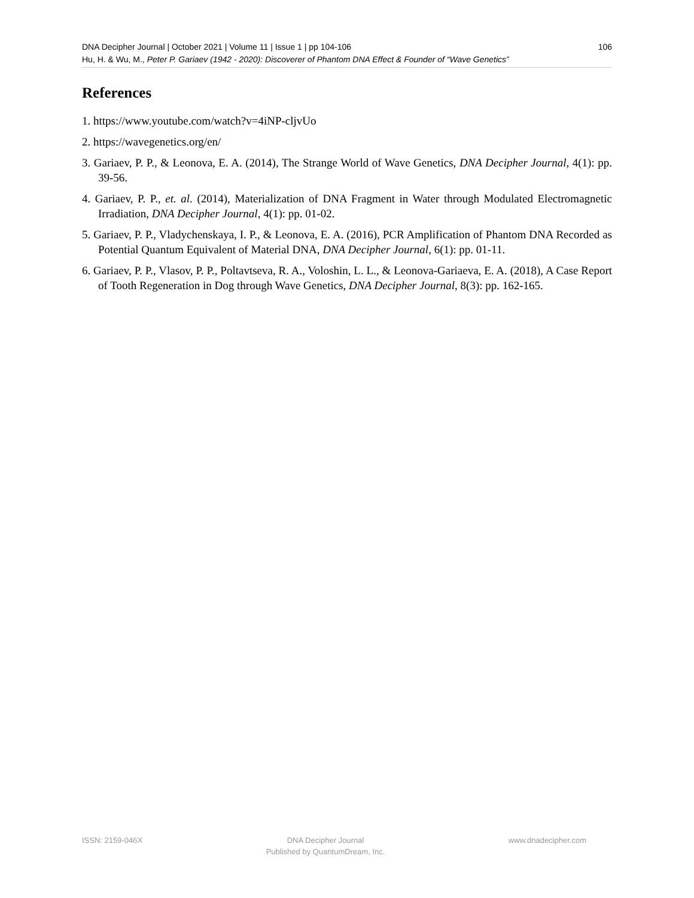106 DNA Decipher Journal | October 2021 | Volume 11 | Issue 1 | pp 104-106
Hu, H. & Wu, M., Peter P. Gariaev (1942 - 2020): Discoverer of Phantom DNA Effect & Founder of “Wave Genetics”
References
1. https://www.youtube.com/watch?v=4iNP-cljvUo
2. https://wavegenetics.org/en/
3. Gariaev, P. P., & Leonova, E. A. (2014), The Strange World of Wave Genetics, DNA Decipher Journal, 4(1): pp. 39-56.
4. Gariaev, P. P., et. al. (2014), Materialization of DNA Fragment in Water through Modulated Electromagnetic Irradiation, DNA Decipher Journal, 4(1): pp. 01-02.
5. Gariaev, P. P., Vladychenskaya, I. P., & Leonova, E. A. (2016), PCR Amplification of Phantom DNA Recorded as Potential Quantum Equivalent of Material DNA, DNA Decipher Journal, 6(1): pp. 01-11.
6. Gariaev, P. P., Vlasov, P. P., Poltavtseva, R. A., Voloshin, L. L., & Leonova-Gariaeva, E. A. (2018), A Case Report of Tooth Regeneration in Dog through Wave Genetics, DNA Decipher Journal, 8(3): pp. 162-165.
ISSN: 2159-046X DNA Decipher Journal
Published by QuantumDream, Inc. www.dnadecipher.com